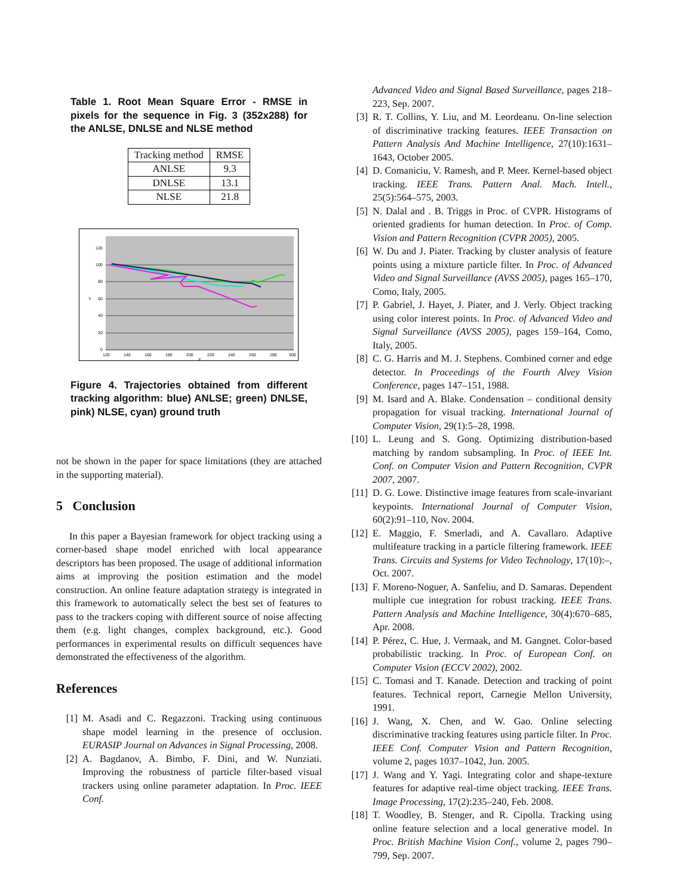Table 1. Root Mean Square Error - RMSE in pixels for the sequence in Fig. 3 (352x288) for the ANLSE, DNLSE and NLSE method
| Tracking method | RMSE |
| --- | --- |
| ANLSE | 9.3 |
| DNLSE | 13.1 |
| NLSE | 21.8 |
120
100
80
60
40
20
0
Y
120
140
160
180
200
220
240
260
280
300
X
Figure 4. Trajectories obtained from different tracking algorithm: blue) ANLSE; green) DNLSE, pink) NLSE, cyan) ground truth
not be shown in the paper for space limitations (they are attached in the supporting material).
5 Conclusion
In this paper a Bayesian framework for object tracking using a corner-based shape model enriched with local appearance descriptors has been proposed. The usage of additional information aims at improving the position estimation and the model construction. An online feature adaptation strategy is integrated in this framework to automatically select the best set of features to pass to the trackers coping with different source of noise affecting them (e.g. light changes, complex background, etc.). Good performances in experimental results on difficult sequences have demonstrated the effectiveness of the algorithm.
References
[1] M. Asadi and C. Regazzoni. Tracking using continuous shape model learning in the presence of occlusion. EURASIP Journal on Advances in Signal Processing, 2008.
[2] A. Bagdanov, A. Bimbo, F. Dini, and W. Nunziati. Improving the robustness of particle filter-based visual trackers using online parameter adaptation. In Proc. IEEE Conf.
Advanced Video and Signal Based Surveillance, pages 218–223, Sep. 2007.
[3] R. T. Collins, Y. Liu, and M. Leordeanu. On-line selection of discriminative tracking features. IEEE Transaction on Pattern Analysis And Machine Intelligence, 27(10):1631–1643, October 2005.
[4] D. Comaniciu, V. Ramesh, and P. Meer. Kernel-based object tracking. IEEE Trans. Pattern Anal. Mach. Intell., 25(5):564–575, 2003.
[5] N. Dalal and . B. Triggs in Proc. of CVPR. Histograms of oriented gradients for human detection. In Proc. of Comp. Vision and Pattern Recognition (CVPR 2005), 2005.
[6] W. Du and J. Piater. Tracking by cluster analysis of feature points using a mixture particle filter. In Proc. of Advanced Video and Signal Surveillance (AVSS 2005), pages 165–170, Como, Italy, 2005.
[7] P. Gabriel, J. Hayet, J. Piater, and J. Verly. Object tracking using color interest points. In Proc. of Advanced Video and Signal Surveillance (AVSS 2005), pages 159–164, Como, Italy, 2005.
[8] C. G. Harris and M. J. Stephens. Combined corner and edge detector. In Proceedings of the Fourth Alvey Vision Conference, pages 147–151, 1988.
[9] M. Isard and A. Blake. Condensation – conditional density propagation for visual tracking. International Journal of Computer Vision, 29(1):5–28, 1998.
[10] L. Leung and S. Gong. Optimizing distribution-based matching by random subsampling. In Proc. of IEEE Int. Conf. on Computer Vision and Pattern Recognition, CVPR 2007, 2007.
[11] D. G. Lowe. Distinctive image features from scale-invariant keypoints. International Journal of Computer Vision, 60(2):91–110, Nov. 2004.
[12] E. Maggio, F. Smerladi, and A. Cavallaro. Adaptive multifeature tracking in a particle filtering framework. IEEE Trans. Circuits and Systems for Video Technology, 17(10):–, Oct. 2007.
[13] F. Moreno-Noguer, A. Sanfeliu, and D. Samaras. Dependent multiple cue integration for robust tracking. IEEE Trans. Pattern Analysis and Machine Intelligence, 30(4):670–685, Apr. 2008.
[14] P. Pérez, C. Hue, J. Vermaak, and M. Gangnet. Color-based probabilistic tracking. In Proc. of European Conf. on Computer Vision (ECCV 2002), 2002.
[15] C. Tomasi and T. Kanade. Detection and tracking of point features. Technical report, Carnegie Mellon University, 1991.
[16] J. Wang, X. Chen, and W. Gao. Online selecting discriminative tracking features using particle filter. In Proc. IEEE Conf. Computer Vision and Pattern Recognition, volume 2, pages 1037–1042, Jun. 2005.
[17] J. Wang and Y. Yagi. Integrating color and shape-texture features for adaptive real-time object tracking. IEEE Trans. Image Processing, 17(2):235–240, Feb. 2008.
[18] T. Woodley, B. Stenger, and R. Cipolla. Tracking using online feature selection and a local generative model. In Proc. British Machine Vision Conf., volume 2, pages 790–799, Sep. 2007.